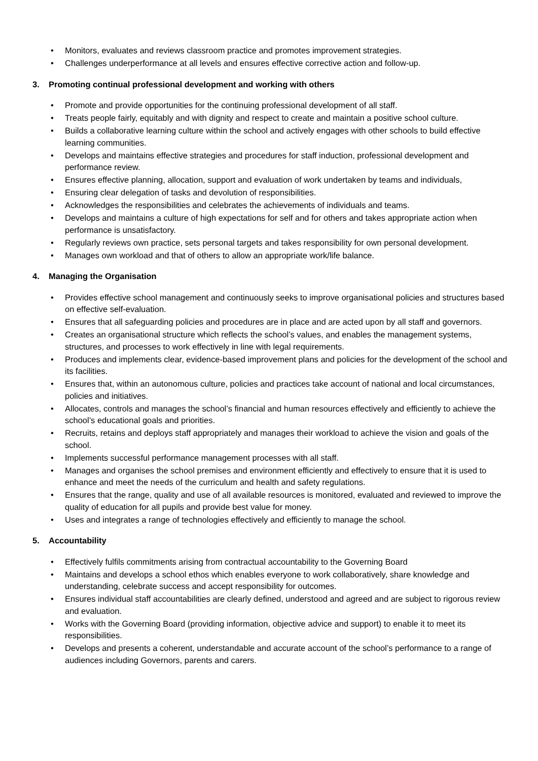• Monitors, evaluates and reviews classroom practice and promotes improvement strategies.
• Challenges underperformance at all levels and ensures effective corrective action and follow-up.
3. Promoting continual professional development and working with others
• Promote and provide opportunities for the continuing professional development of all staff.
• Treats people fairly, equitably and with dignity and respect to create and maintain a positive school culture.
• Builds a collaborative learning culture within the school and actively engages with other schools to build effective learning communities.
• Develops and maintains effective strategies and procedures for staff induction, professional development and performance review.
• Ensures effective planning, allocation, support and evaluation of work undertaken by teams and individuals,
• Ensuring clear delegation of tasks and devolution of responsibilities.
• Acknowledges the responsibilities and celebrates the achievements of individuals and teams.
• Develops and maintains a culture of high expectations for self and for others and takes appropriate action when performance is unsatisfactory.
• Regularly reviews own practice, sets personal targets and takes responsibility for own personal development.
• Manages own workload and that of others to allow an appropriate work/life balance.
4. Managing the Organisation
• Provides effective school management and continuously seeks to improve organisational policies and structures based on effective self-evaluation.
• Ensures that all safeguarding policies and procedures are in place and are acted upon by all staff and governors.
• Creates an organisational structure which reflects the school’s values, and enables the management systems, structures, and processes to work effectively in line with legal requirements.
• Produces and implements clear, evidence-based improvement plans and policies for the development of the school and its facilities.
• Ensures that, within an autonomous culture, policies and practices take account of national and local circumstances, policies and initiatives.
• Allocates, controls and manages the school’s financial and human resources effectively and efficiently to achieve the school’s educational goals and priorities.
• Recruits, retains and deploys staff appropriately and manages their workload to achieve the vision and goals of the school.
• Implements successful performance management processes with all staff.
• Manages and organises the school premises and environment efficiently and effectively to ensure that it is used to enhance and meet the needs of the curriculum and health and safety regulations.
• Ensures that the range, quality and use of all available resources is monitored, evaluated and reviewed to improve the quality of education for all pupils and provide best value for money.
• Uses and integrates a range of technologies effectively and efficiently to manage the school.
5. Accountability
• Effectively fulfils commitments arising from contractual accountability to the Governing Board
• Maintains and develops a school ethos which enables everyone to work collaboratively, share knowledge and understanding, celebrate success and accept responsibility for outcomes.
• Ensures individual staff accountabilities are clearly defined, understood and agreed and are subject to rigorous review and evaluation.
• Works with the Governing Board (providing information, objective advice and support) to enable it to meet its responsibilities.
• Develops and presents a coherent, understandable and accurate account of the school’s performance to a range of audiences including Governors, parents and carers.